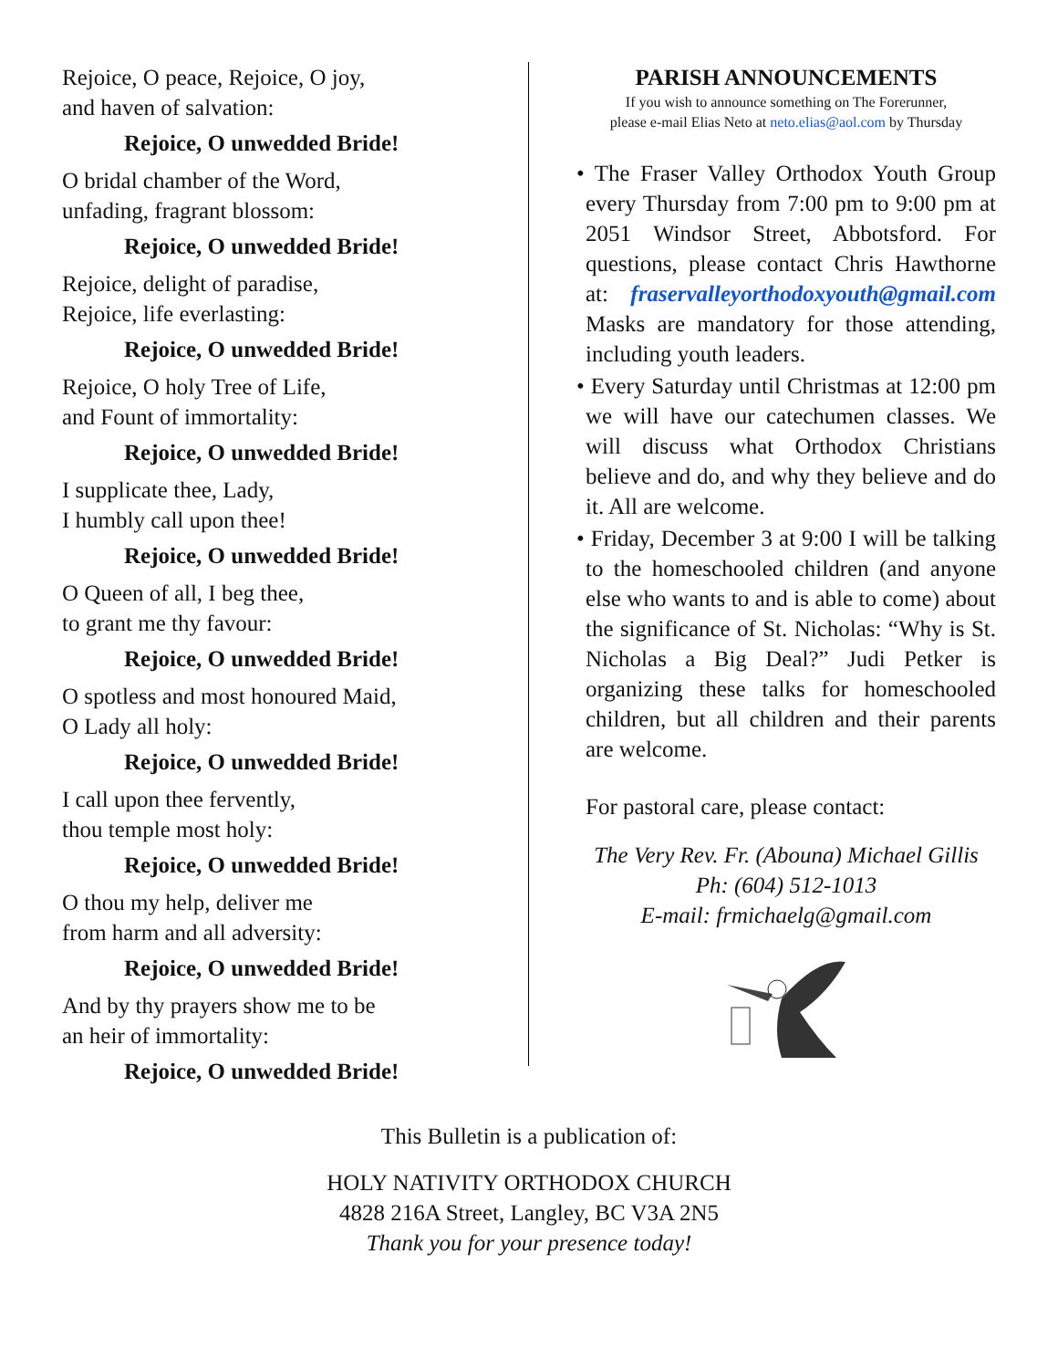Rejoice, O peace, Rejoice, O joy,
and haven of salvation:
Rejoice, O unwedded Bride!
O bridal chamber of the Word,
unfading, fragrant blossom:
Rejoice, O unwedded Bride!
Rejoice, delight of paradise,
Rejoice, life everlasting:
Rejoice, O unwedded Bride!
Rejoice, O holy Tree of Life,
and Fount of immortality:
Rejoice, O unwedded Bride!
I supplicate thee, Lady,
I humbly call upon thee!
Rejoice, O unwedded Bride!
O Queen of all, I beg thee,
to grant me thy favour:
Rejoice, O unwedded Bride!
O spotless and most honoured Maid,
O Lady all holy:
Rejoice, O unwedded Bride!
I call upon thee fervently,
thou temple most holy:
Rejoice, O unwedded Bride!
O thou my help, deliver me
from harm and all adversity:
Rejoice, O unwedded Bride!
And by thy prayers show me to be
an heir of immortality:
Rejoice, O unwedded Bride!
PARISH ANNOUNCEMENTS
If you wish to announce something on The Forerunner,
please e-mail Elias Neto at neto.elias@aol.com by Thursday
• The Fraser Valley Orthodox Youth Group every Thursday from 7:00 pm to 9:00 pm at 2051 Windsor Street, Abbotsford. For questions, please contact Chris Hawthorne at: fraservalleyorthodoxyouth@gmail.com Masks are mandatory for those attending, including youth leaders.
• Every Saturday until Christmas at 12:00 pm we will have our catechumen classes. We will discuss what Orthodox Christians believe and do, and why they believe and do it. All are welcome.
• Friday, December 3 at 9:00 I will be talking to the homeschooled children (and anyone else who wants to and is able to come) about the significance of St. Nicholas: “Why is St. Nicholas a Big Deal?” Judi Petker is organizing these talks for homeschooled children, but all children and their parents are welcome.
For pastoral care, please contact:
The Very Rev. Fr. (Abouna) Michael Gillis
Ph: (604) 512-1013
E-mail: frmichaelg@gmail.com
This Bulletin is a publication of:
HOLY NATIVITY ORTHODOX CHURCH
4828 216A Street, Langley, BC V3A 2N5
Thank you for your presence today!